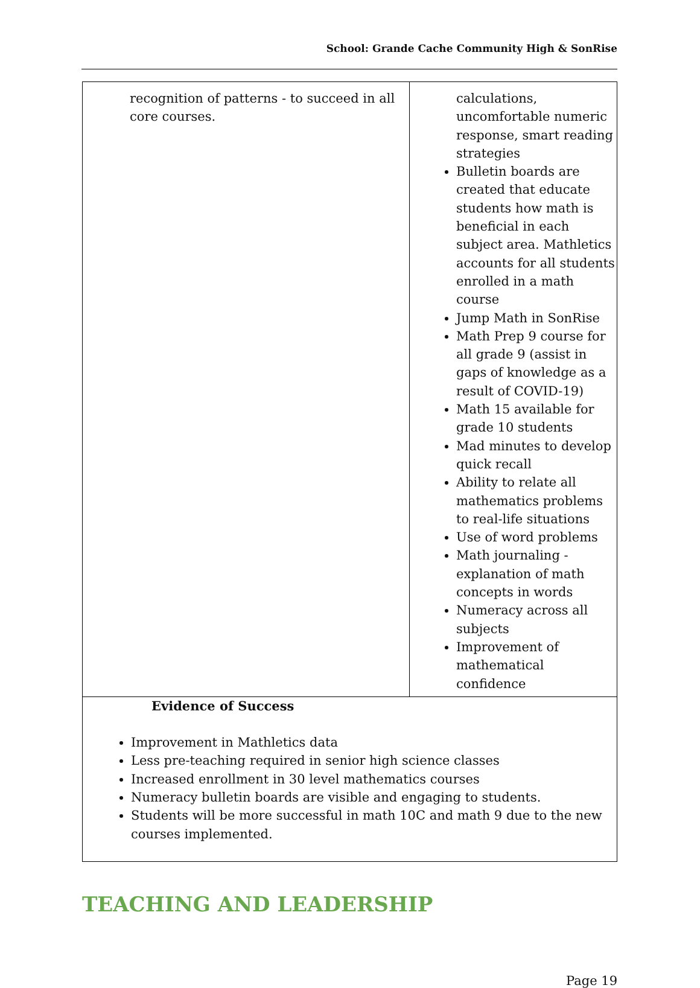School: Grande Cache Community High & SonRise
| recognition of patterns - to succeed in all core courses. | calculations, uncomfortable numeric response, smart reading strategies Bulletin boards are created that educate students how math is beneficial in each subject area. Mathletics accounts for all students enrolled in a math course Jump Math in SonRise Math Prep 9 course for all grade 9 (assist in gaps of knowledge as a result of COVID-19) Math 15 available for grade 10 students Mad minutes to develop quick recall Ability to relate all mathematics problems to real-life situations Use of word problems Math journaling - explanation of math concepts in words Numeracy across all subjects Improvement of mathematical confidence |
| Evidence of Success Improvement in Mathletics data Less pre-teaching required in senior high science classes Increased enrollment in 30 level mathematics courses Numeracy bulletin boards are visible and engaging to students. Students will be more successful in math 10C and math 9 due to the new courses implemented. | |
TEACHING AND LEADERSHIP
Page 19